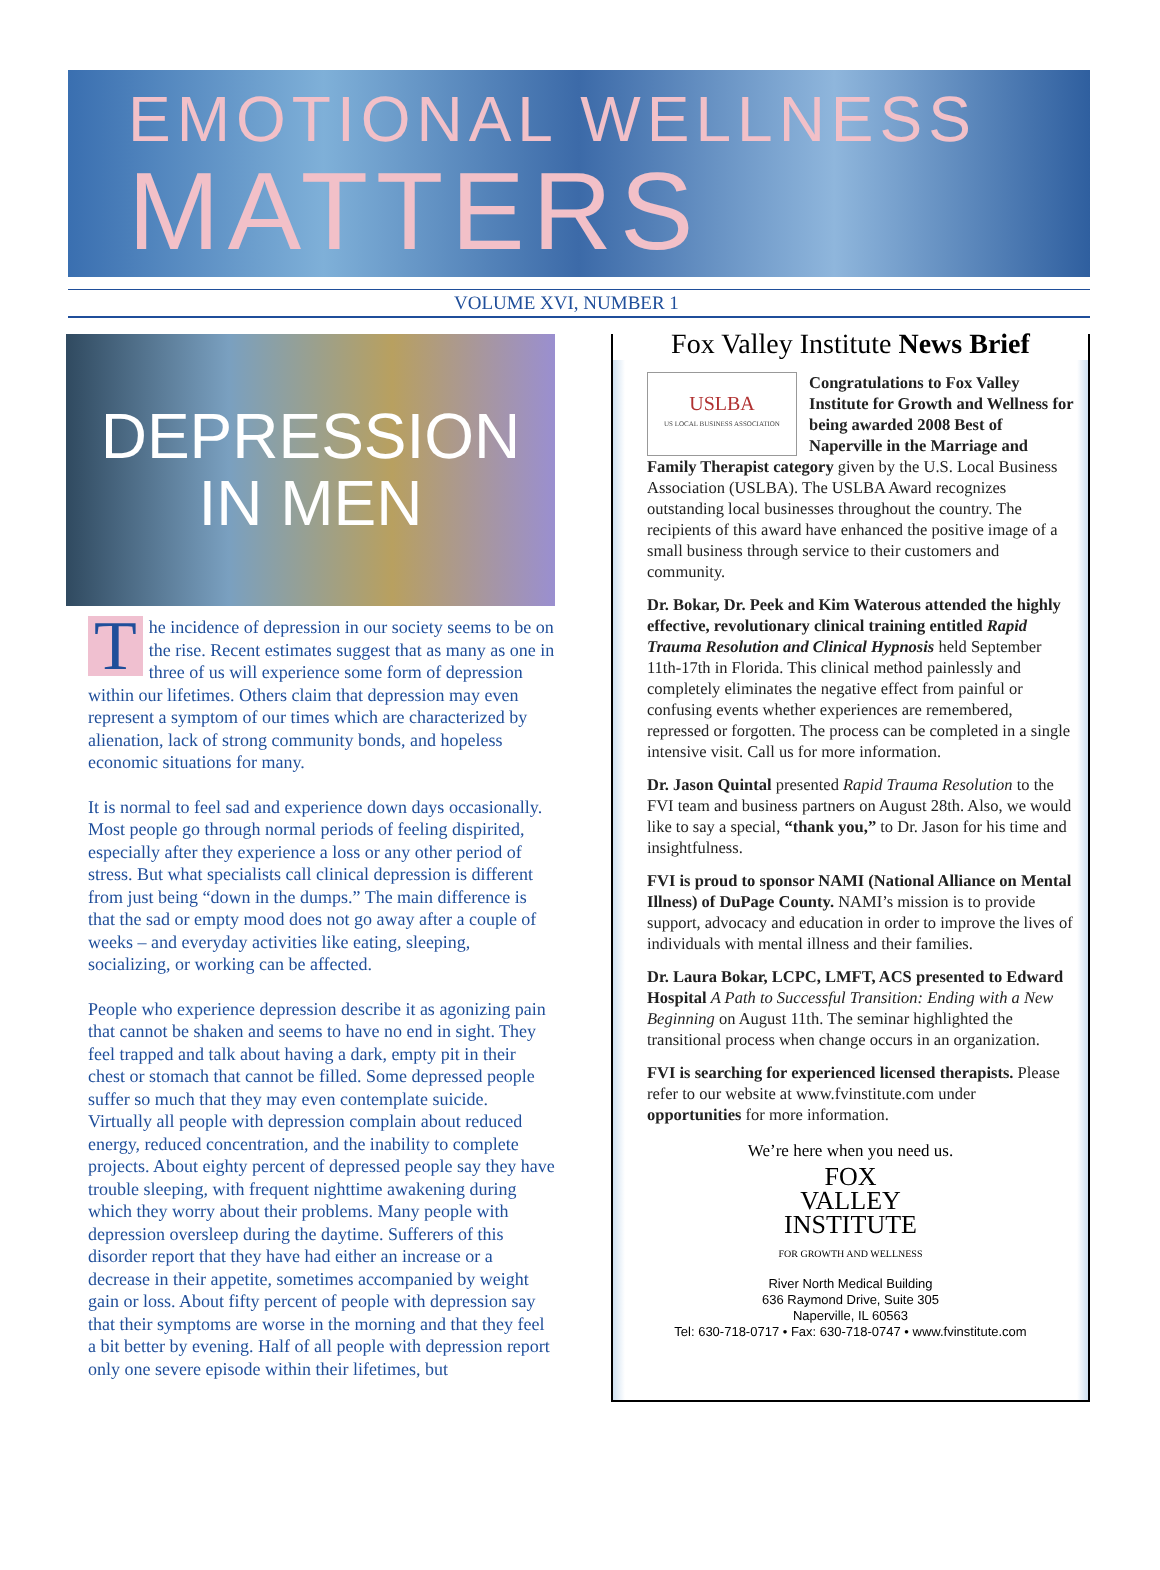EMOTIONAL WELLNESS
MATTERS
VOLUME XVI, NUMBER 1
DEPRESSION
IN MEN
The incidence of depression in our society seems to be on the rise. Recent estimates suggest that as many as one in three of us will experience some form of depression within our lifetimes. Others claim that depression may even represent a symptom of our times which are characterized by alienation, lack of strong community bonds, and hopeless economic situations for many.
It is normal to feel sad and experience down days occasionally. Most people go through normal periods of feeling dispirited, especially after they experience a loss or any other period of stress. But what specialists call clinical depression is different from just being “down in the dumps.” The main difference is that the sad or empty mood does not go away after a couple of weeks – and everyday activities like eating, sleeping, socializing, or working can be affected.
People who experience depression describe it as agonizing pain that cannot be shaken and seems to have no end in sight. They feel trapped and talk about having a dark, empty pit in their chest or stomach that cannot be filled. Some depressed people suffer so much that they may even contemplate suicide. Virtually all people with depression complain about reduced energy, reduced concentration, and the inability to complete projects. About eighty percent of depressed people say they have trouble sleeping, with frequent nighttime awakening during which they worry about their problems. Many people with depression oversleep during the daytime. Sufferers of this disorder report that they have had either an increase or a decrease in their appetite, sometimes accompanied by weight gain or loss. About fifty percent of people with depression say that their symptoms are worse in the morning and that they feel a bit better by evening. Half of all people with depression report only one severe episode within their lifetimes, but
Fox Valley Institute News Brief
USLBA
US LOCAL BUSINESS ASSOCIATION Congratulations to Fox Valley Institute for Growth and Wellness for being awarded 2008 Best of Naperville in the Marriage and Family Therapist category given by the U.S. Local Business Association (USLBA). The USLBA Award recognizes outstanding local businesses throughout the country. The recipients of this award have enhanced the positive image of a small business through service to their customers and community.
Dr. Bokar, Dr. Peek and Kim Waterous attended the highly effective, revolutionary clinical training entitled Rapid Trauma Resolution and Clinical Hypnosis held September 11th-17th in Florida. This clinical method painlessly and completely eliminates the negative effect from painful or confusing events whether experiences are remembered, repressed or forgotten. The process can be completed in a single intensive visit. Call us for more information.
Dr. Jason Quintal presented Rapid Trauma Resolution to the FVI team and business partners on August 28th. Also, we would like to say a special, “thank you,” to Dr. Jason for his time and insightfulness.
FVI is proud to sponsor NAMI (National Alliance on Mental Illness) of DuPage County. NAMI’s mission is to provide support, advocacy and education in order to improve the lives of individuals with mental illness and their families.
Dr. Laura Bokar, LCPC, LMFT, ACS presented to Edward Hospital A Path to Successful Transition: Ending with a New Beginning on August 11th. The seminar highlighted the transitional process when change occurs in an organization.
FVI is searching for experienced licensed therapists. Please refer to our website at www.fvinstitute.com under opportunities for more information.
We’re here when you need us.
FOX
VALLEY
INSTITUTE
FOR GROWTH AND WELLNESS
River North Medical Building
636 Raymond Drive, Suite 305
Naperville, IL 60563
Tel: 630-718-0717 • Fax: 630-718-0747 • www.fvinstitute.com